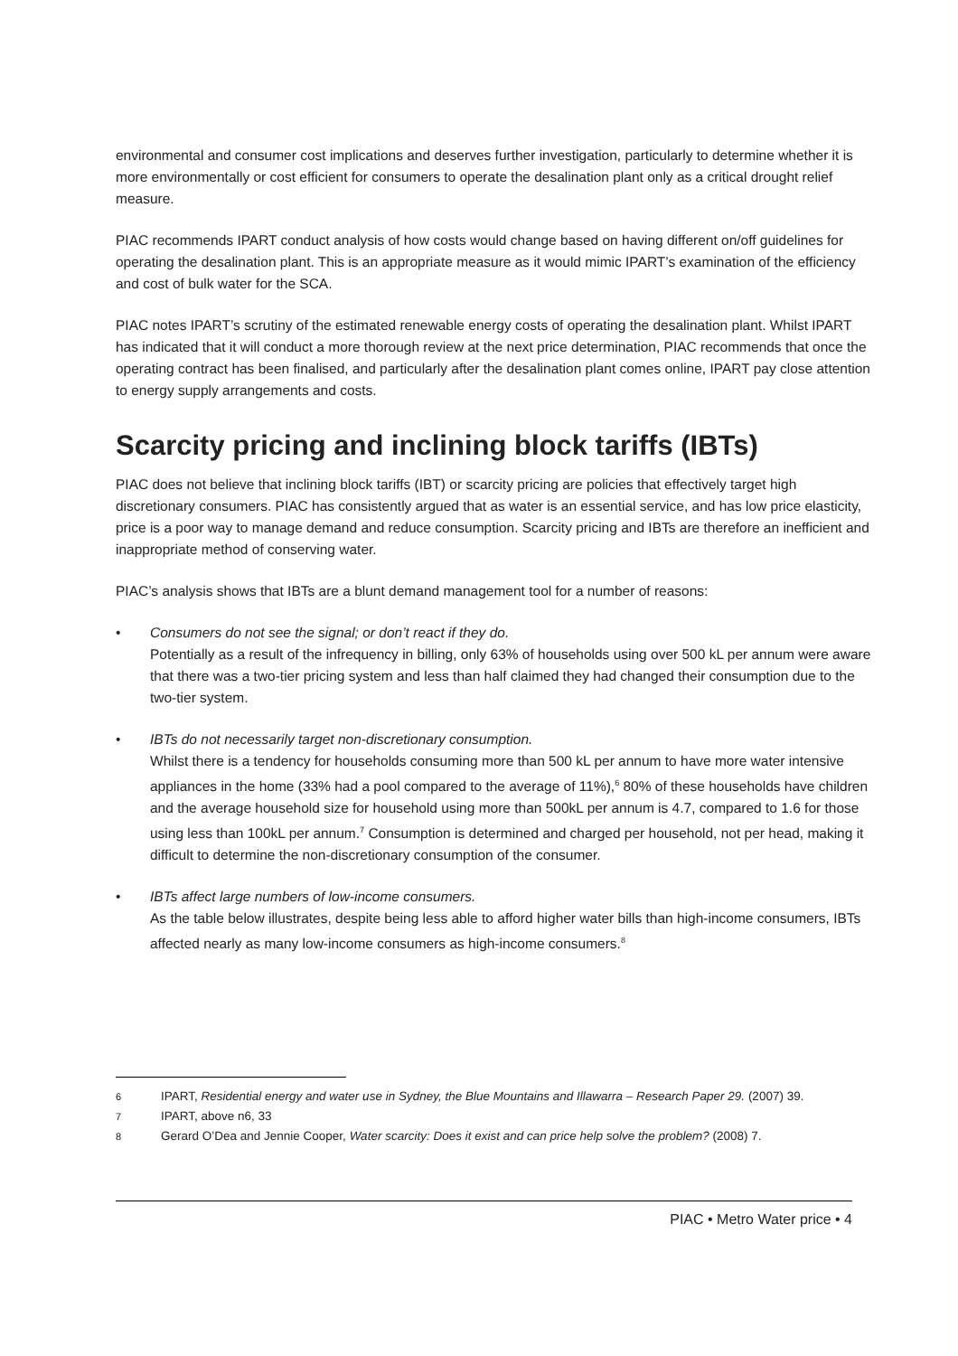environmental and consumer cost implications and deserves further investigation, particularly to determine whether it is more environmentally or cost efficient for consumers to operate the desalination plant only as a critical drought relief measure.
PIAC recommends IPART conduct analysis of how costs would change based on having different on/off guidelines for operating the desalination plant. This is an appropriate measure as it would mimic IPART’s examination of the efficiency and cost of bulk water for the SCA.
PIAC notes IPART’s scrutiny of the estimated renewable energy costs of operating the desalination plant. Whilst IPART has indicated that it will conduct a more thorough review at the next price determination, PIAC recommends that once the operating contract has been finalised, and particularly after the desalination plant comes online, IPART pay close attention to energy supply arrangements and costs.
Scarcity pricing and inclining block tariffs (IBTs)
PIAC does not believe that inclining block tariffs (IBT) or scarcity pricing are policies that effectively target high discretionary consumers. PIAC has consistently argued that as water is an essential service, and has low price elasticity, price is a poor way to manage demand and reduce consumption. Scarcity pricing and IBTs are therefore an inefficient and inappropriate method of conserving water.
PIAC’s analysis shows that IBTs are a blunt demand management tool for a number of reasons:
• Consumers do not see the signal; or don’t react if they do.
Potentially as a result of the infrequency in billing, only 63% of households using over 500 kL per annum were aware that there was a two-tier pricing system and less than half claimed they had changed their consumption due to the two-tier system.
• IBTs do not necessarily target non-discretionary consumption.
Whilst there is a tendency for households consuming more than 500 kL per annum to have more water intensive appliances in the home (33% had a pool compared to the average of 11%),<sup>6</sup> 80% of these households have children and the average household size for household using more than 500kL per annum is 4.7, compared to 1.6 for those using less than 100kL per annum.<sup>7</sup> Consumption is determined and charged per household, not per head, making it difficult to determine the non-discretionary consumption of the consumer.
• IBTs affect large numbers of low-income consumers.
As the table below illustrates, despite being less able to afford higher water bills than high-income consumers, IBTs affected nearly as many low-income consumers as high-income consumers.<sup>8</sup>
6 IPART, Residential energy and water use in Sydney, the Blue Mountains and Illawarra – Research Paper 29. (2007) 39.
7 IPART, above n6, 33
8 Gerard O’Dea and Jennie Cooper, Water scarcity: Does it exist and can price help solve the problem? (2008) 7.
PIAC • Metro Water price • 4